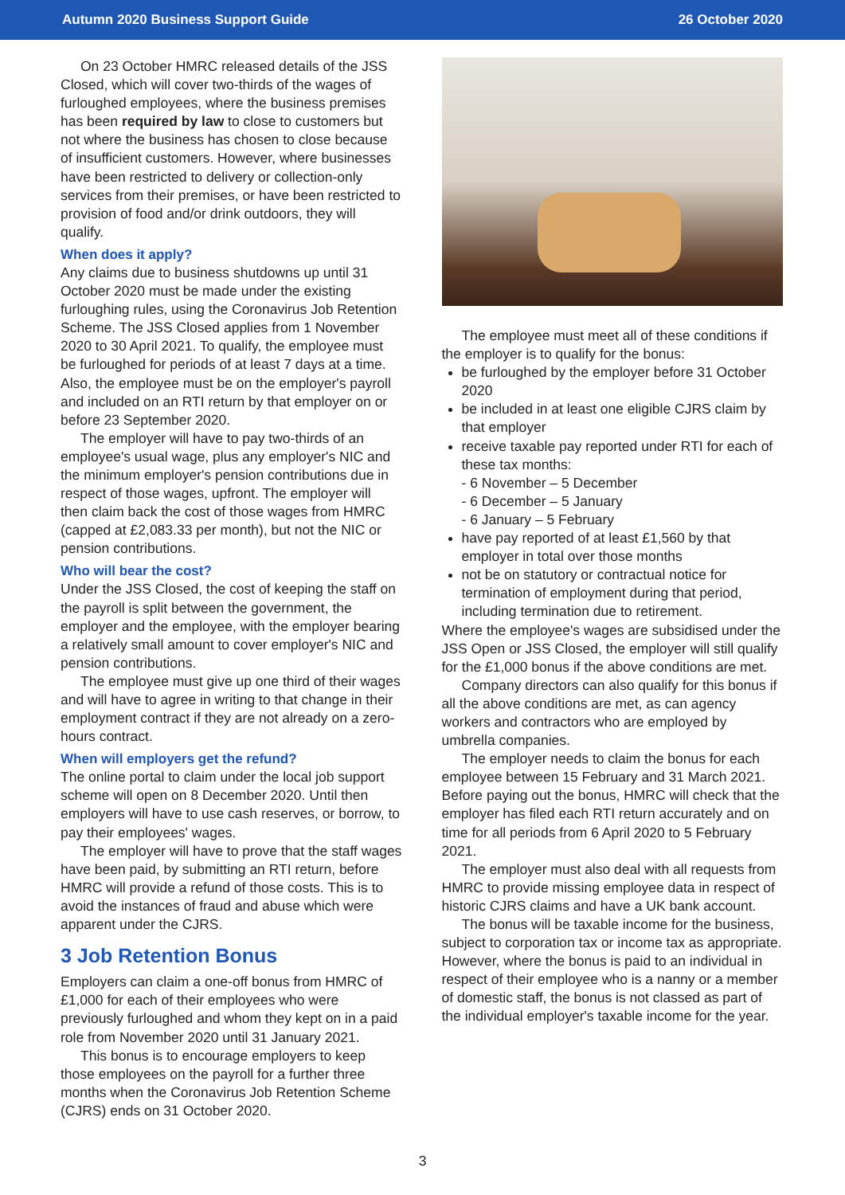Autumn 2020 Business Support Guide 26 October 2020
On 23 October HMRC released details of the JSS Closed, which will cover two-thirds of the wages of furloughed employees, where the business premises has been required by law to close to customers but not where the business has chosen to close because of insufficient customers. However, where businesses have been restricted to delivery or collection-only services from their premises, or have been restricted to provision of food and/or drink outdoors, they will qualify.
When does it apply?
Any claims due to business shutdowns up until 31 October 2020 must be made under the existing furloughing rules, using the Coronavirus Job Retention Scheme. The JSS Closed applies from 1 November 2020 to 30 April 2021. To qualify, the employee must be furloughed for periods of at least 7 days at a time. Also, the employee must be on the employer's payroll and included on an RTI return by that employer on or before 23 September 2020.
The employer will have to pay two-thirds of an employee's usual wage, plus any employer's NIC and the minimum employer's pension contributions due in respect of those wages, upfront. The employer will then claim back the cost of those wages from HMRC (capped at £2,083.33 per month), but not the NIC or pension contributions.
Who will bear the cost?
Under the JSS Closed, the cost of keeping the staff on the payroll is split between the government, the employer and the employee, with the employer bearing a relatively small amount to cover employer's NIC and pension contributions.
The employee must give up one third of their wages and will have to agree in writing to that change in their employment contract if they are not already on a zero-hours contract.
When will employers get the refund?
The online portal to claim under the local job support scheme will open on 8 December 2020. Until then employers will have to use cash reserves, or borrow, to pay their employees' wages.
The employer will have to prove that the staff wages have been paid, by submitting an RTI return, before HMRC will provide a refund of those costs. This is to avoid the instances of fraud and abuse which were apparent under the CJRS.
3 Job Retention Bonus
Employers can claim a one-off bonus from HMRC of £1,000 for each of their employees who were previously furloughed and whom they kept on in a paid role from November 2020 until 31 January 2021.
This bonus is to encourage employers to keep those employees on the payroll for a further three months when the Coronavirus Job Retention Scheme (CJRS) ends on 31 October 2020.
The employee must meet all of these conditions if the employer is to qualify for the bonus:
be furloughed by the employer before 31 October 2020
be included in at least one eligible CJRS claim by that employer
receive taxable pay reported under RTI for each of these tax months:
- 6 November – 5 December
- 6 December – 5 January
- 6 January – 5 February
have pay reported of at least £1,560 by that employer in total over those months
not be on statutory or contractual notice for termination of employment during that period, including termination due to retirement.
Where the employee's wages are subsidised under the JSS Open or JSS Closed, the employer will still qualify for the £1,000 bonus if the above conditions are met.
Company directors can also qualify for this bonus if all the above conditions are met, as can agency workers and contractors who are employed by umbrella companies.
The employer needs to claim the bonus for each employee between 15 February and 31 March 2021. Before paying out the bonus, HMRC will check that the employer has filed each RTI return accurately and on time for all periods from 6 April 2020 to 5 February 2021.
The employer must also deal with all requests from HMRC to provide missing employee data in respect of historic CJRS claims and have a UK bank account.
The bonus will be taxable income for the business, subject to corporation tax or income tax as appropriate. However, where the bonus is paid to an individual in respect of their employee who is a nanny or a member of domestic staff, the bonus is not classed as part of the individual employer's taxable income for the year.
3